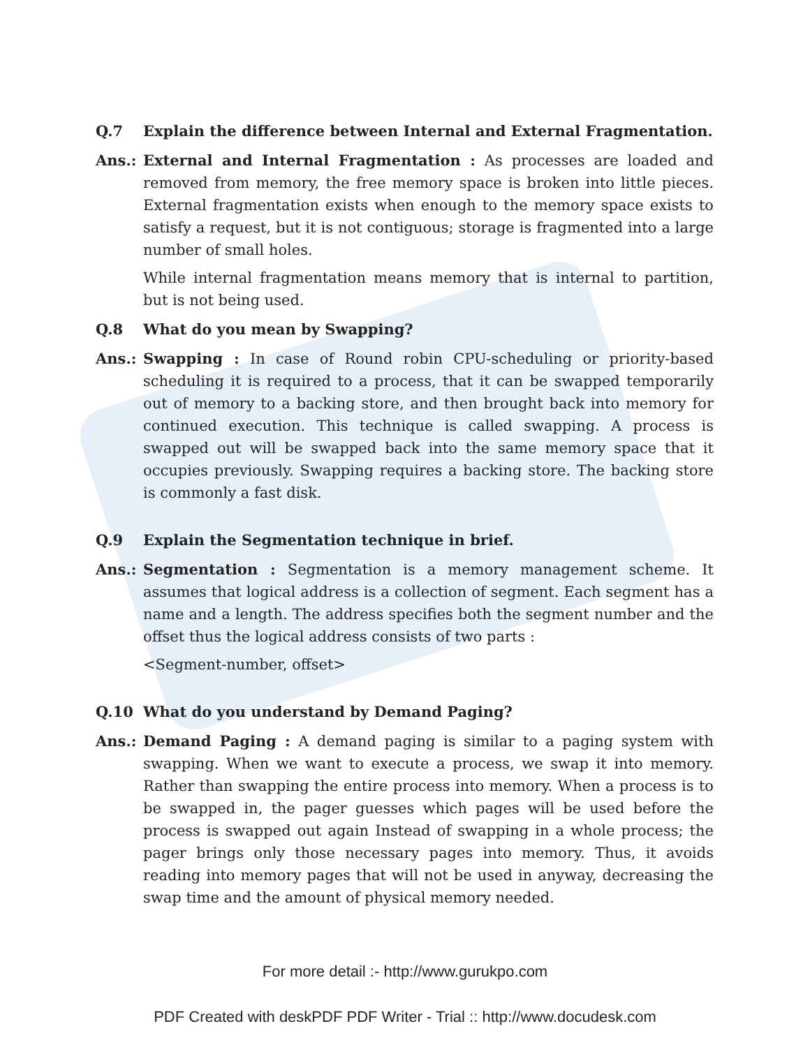Q.7 Explain the difference between Internal and External Fragmentation.
Ans.: External and Internal Fragmentation : As processes are loaded and removed from memory, the free memory space is broken into little pieces. External fragmentation exists when enough to the memory space exists to satisfy a request, but it is not contiguous; storage is fragmented into a large number of small holes.
While internal fragmentation means memory that is internal to partition, but is not being used.
Q.8 What do you mean by Swapping?
Ans.: Swapping : In case of Round robin CPU-scheduling or priority-based scheduling it is required to a process, that it can be swapped temporarily out of memory to a backing store, and then brought back into memory for continued execution. This technique is called swapping. A process is swapped out will be swapped back into the same memory space that it occupies previously. Swapping requires a backing store. The backing store is commonly a fast disk.
Q.9 Explain the Segmentation technique in brief.
Ans.: Segmentation : Segmentation is a memory management scheme. It assumes that logical address is a collection of segment. Each segment has a name and a length. The address specifies both the segment number and the offset thus the logical address consists of two parts :
<Segment-number, offset>
Q.10 What do you understand by Demand Paging?
Ans.: Demand Paging : A demand paging is similar to a paging system with swapping. When we want to execute a process, we swap it into memory. Rather than swapping the entire process into memory. When a process is to be swapped in, the pager guesses which pages will be used before the process is swapped out again Instead of swapping in a whole process; the pager brings only those necessary pages into memory. Thus, it avoids reading into memory pages that will not be used in anyway, decreasing the swap time and the amount of physical memory needed.
For more detail :- http://www.gurukpo.com
PDF Created with deskPDF PDF Writer - Trial :: http://www.docudesk.com